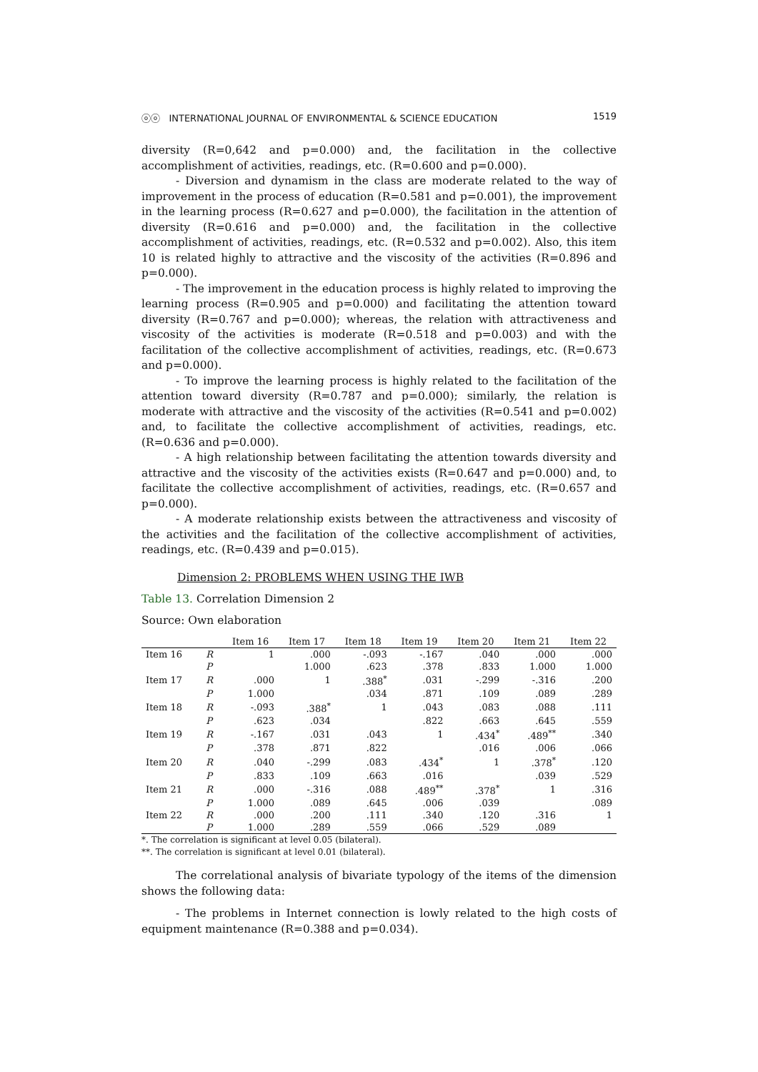ⓞⓞ INTERNATIONAL JOURNAL OF ENVIRONMENTAL & SCIENCE EDUCATION 1519
diversity (R=0,642 and p=0.000) and, the facilitation in the collective accomplishment of activities, readings, etc. (R=0.600 and p=0.000).
- Diversion and dynamism in the class are moderate related to the way of improvement in the process of education (R=0.581 and p=0.001), the improvement in the learning process (R=0.627 and p=0.000), the facilitation in the attention of diversity (R=0.616 and p=0.000) and, the facilitation in the collective accomplishment of activities, readings, etc. (R=0.532 and p=0.002). Also, this item 10 is related highly to attractive and the viscosity of the activities (R=0.896 and p=0.000).
- The improvement in the education process is highly related to improving the learning process (R=0.905 and p=0.000) and facilitating the attention toward diversity (R=0.767 and p=0.000); whereas, the relation with attractiveness and viscosity of the activities is moderate (R=0.518 and p=0.003) and with the facilitation of the collective accomplishment of activities, readings, etc. (R=0.673 and p=0.000).
- To improve the learning process is highly related to the facilitation of the attention toward diversity (R=0.787 and p=0.000); similarly, the relation is moderate with attractive and the viscosity of the activities (R=0.541 and p=0.002) and, to facilitate the collective accomplishment of activities, readings, etc. (R=0.636 and p=0.000).
- A high relationship between facilitating the attention towards diversity and attractive and the viscosity of the activities exists (R=0.647 and p=0.000) and, to facilitate the collective accomplishment of activities, readings, etc. (R=0.657 and p=0.000).
- A moderate relationship exists between the attractiveness and viscosity of the activities and the facilitation of the collective accomplishment of activities, readings, etc. (R=0.439 and p=0.015).
Dimension 2: PROBLEMS WHEN USING THE IWB
Table 13. Correlation Dimension 2
Source: Own elaboration
| | | Item 16 | Item 17 | Item 18 | Item 19 | Item 20 | Item 21 | Item 22 |
| --- | --- | --- | --- | --- | --- | --- | --- | --- |
| Item 16 | R | 1 | .000 | -.093 | -.167 | .040 | .000 | .000 |
| | P | | 1.000 | .623 | .378 | .833 | 1.000 | 1.000 |
| Item 17 | R | .000 | 1 | .388<sup>*</sup> | .031 | -.299 | -.316 | .200 |
| | P | 1.000 | | .034 | .871 | .109 | .089 | .289 |
| Item 18 | R | -.093 | .388<sup>*</sup> | 1 | .043 | .083 | .088 | .111 |
| | P | .623 | .034 | | .822 | .663 | .645 | .559 |
| Item 19 | R | -.167 | .031 | .043 | 1 | .434<sup>*</sup> | .489<sup>**</sup> | .340 |
| | P | .378 | .871 | .822 | | .016 | .006 | .066 |
| Item 20 | R | .040 | -.299 | .083 | .434<sup>*</sup> | 1 | .378<sup>*</sup> | .120 |
| | P | .833 | .109 | .663 | .016 | | .039 | .529 |
| Item 21 | R | .000 | -.316 | .088 | .489<sup>**</sup> | .378<sup>*</sup> | 1 | .316 |
| | P | 1.000 | .089 | .645 | .006 | .039 | | .089 |
| Item 22 | R | .000 | .200 | .111 | .340 | .120 | .316 | 1 |
| | P | 1.000 | .289 | .559 | .066 | .529 | .089 | |
*. The correlation is significant at level 0.05 (bilateral).
**. The correlation is significant at level 0.01 (bilateral).
The correlational analysis of bivariate typology of the items of the dimension shows the following data:
- The problems in Internet connection is lowly related to the high costs of equipment maintenance (R=0.388 and p=0.034).